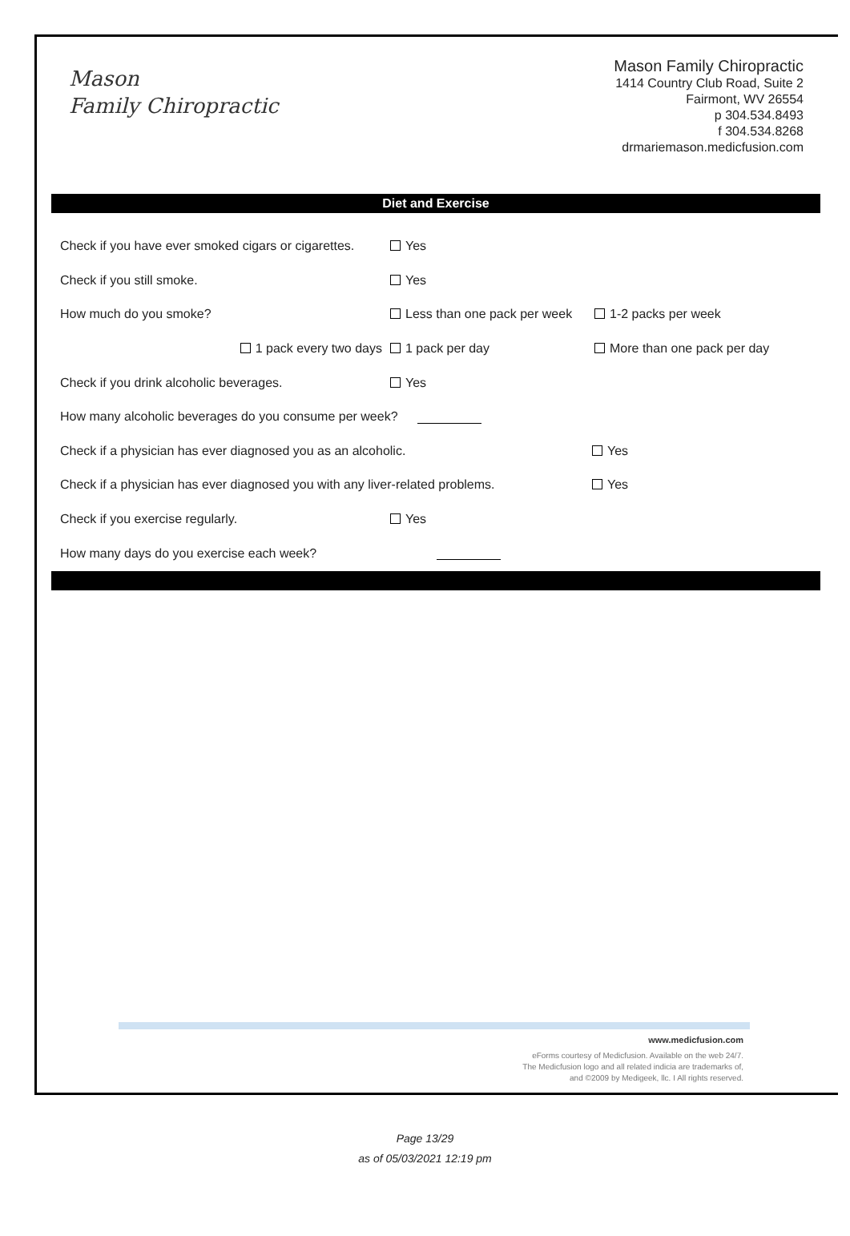Mason
Family Chiropractic
Mason Family Chiropractic
1414 Country Club Road, Suite 2
Fairmont, WV 26554
p 304.534.8493
f 304.534.8268
drmariemason.medicfusion.com
Diet and Exercise
Check if you have ever smoked cigars or cigarettes.
Yes
Check if you still smoke. Yes
How much do you smoke?
Less than one pack per week
1-2 packs per week
1 pack every two days 1 pack per day More than one pack per day
Check if you drink alcoholic beverages. Yes
How many alcoholic beverages do you consume per week?
Check if a physician has ever diagnosed you as an alcoholic. Yes
Check if a physician has ever diagnosed you with any liver-related problems.
Yes
Check if you exercise regularly. Yes
How many days do you exercise each week?
www.medicfusion.com
eForms courtesy of Medicfusion. Available on the web 24/7.
The Medicfusion logo and all related indicia are trademarks of,
and ©2009 by Medigeek, llc. I All rights reserved.
Page 13/29
as of 05/03/2021 12:19 pm